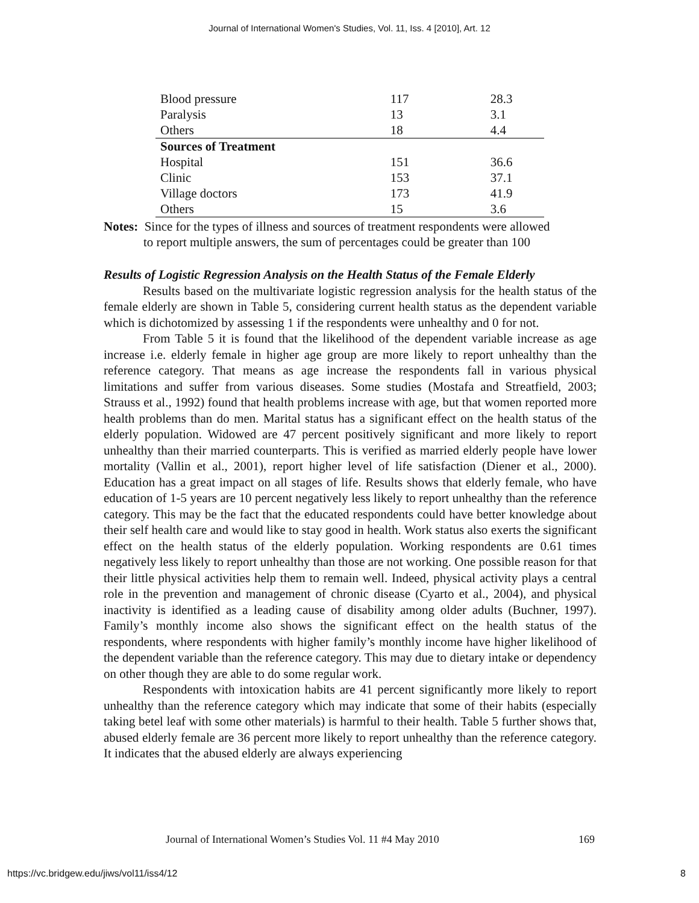Journal of International Women's Studies, Vol. 11, Iss. 4 [2010], Art. 12
| Blood pressure | 117 | 28.3 |
| Paralysis | 13 | 3.1 |
| Others | 18 | 4.4 |
| Sources of Treatment | | |
| Hospital | 151 | 36.6 |
| Clinic | 153 | 37.1 |
| Village doctors | 173 | 41.9 |
| Others | 15 | 3.6 |
Notes: Since for the types of illness and sources of treatment respondents were allowed
to report multiple answers, the sum of percentages could be greater than 100
Results of Logistic Regression Analysis on the Health Status of the Female Elderly
Results based on the multivariate logistic regression analysis for the health status of the female elderly are shown in Table 5, considering current health status as the dependent variable which is dichotomized by assessing 1 if the respondents were unhealthy and 0 for not.
From Table 5 it is found that the likelihood of the dependent variable increase as age increase i.e. elderly female in higher age group are more likely to report unhealthy than the reference category. That means as age increase the respondents fall in various physical limitations and suffer from various diseases. Some studies (Mostafa and Streatfield, 2003; Strauss et al., 1992) found that health problems increase with age, but that women reported more health problems than do men. Marital status has a significant effect on the health status of the elderly population. Widowed are 47 percent positively significant and more likely to report unhealthy than their married counterparts. This is verified as married elderly people have lower mortality (Vallin et al., 2001), report higher level of life satisfaction (Diener et al., 2000). Education has a great impact on all stages of life. Results shows that elderly female, who have education of 1-5 years are 10 percent negatively less likely to report unhealthy than the reference category. This may be the fact that the educated respondents could have better knowledge about their self health care and would like to stay good in health. Work status also exerts the significant effect on the health status of the elderly population. Working respondents are 0.61 times negatively less likely to report unhealthy than those are not working. One possible reason for that their little physical activities help them to remain well. Indeed, physical activity plays a central role in the prevention and management of chronic disease (Cyarto et al., 2004), and physical inactivity is identified as a leading cause of disability among older adults (Buchner, 1997). Family’s monthly income also shows the significant effect on the health status of the respondents, where respondents with higher family’s monthly income have higher likelihood of the dependent variable than the reference category. This may due to dietary intake or dependency on other though they are able to do some regular work.
Respondents with intoxication habits are 41 percent significantly more likely to report unhealthy than the reference category which may indicate that some of their habits (especially taking betel leaf with some other materials) is harmful to their health. Table 5 further shows that, abused elderly female are 36 percent more likely to report unhealthy than the reference category. It indicates that the abused elderly are always experiencing
Journal of International Women’s Studies Vol. 11 #4 May 2010 169
https://vc.bridgew.edu/jiws/vol11/iss4/12 8